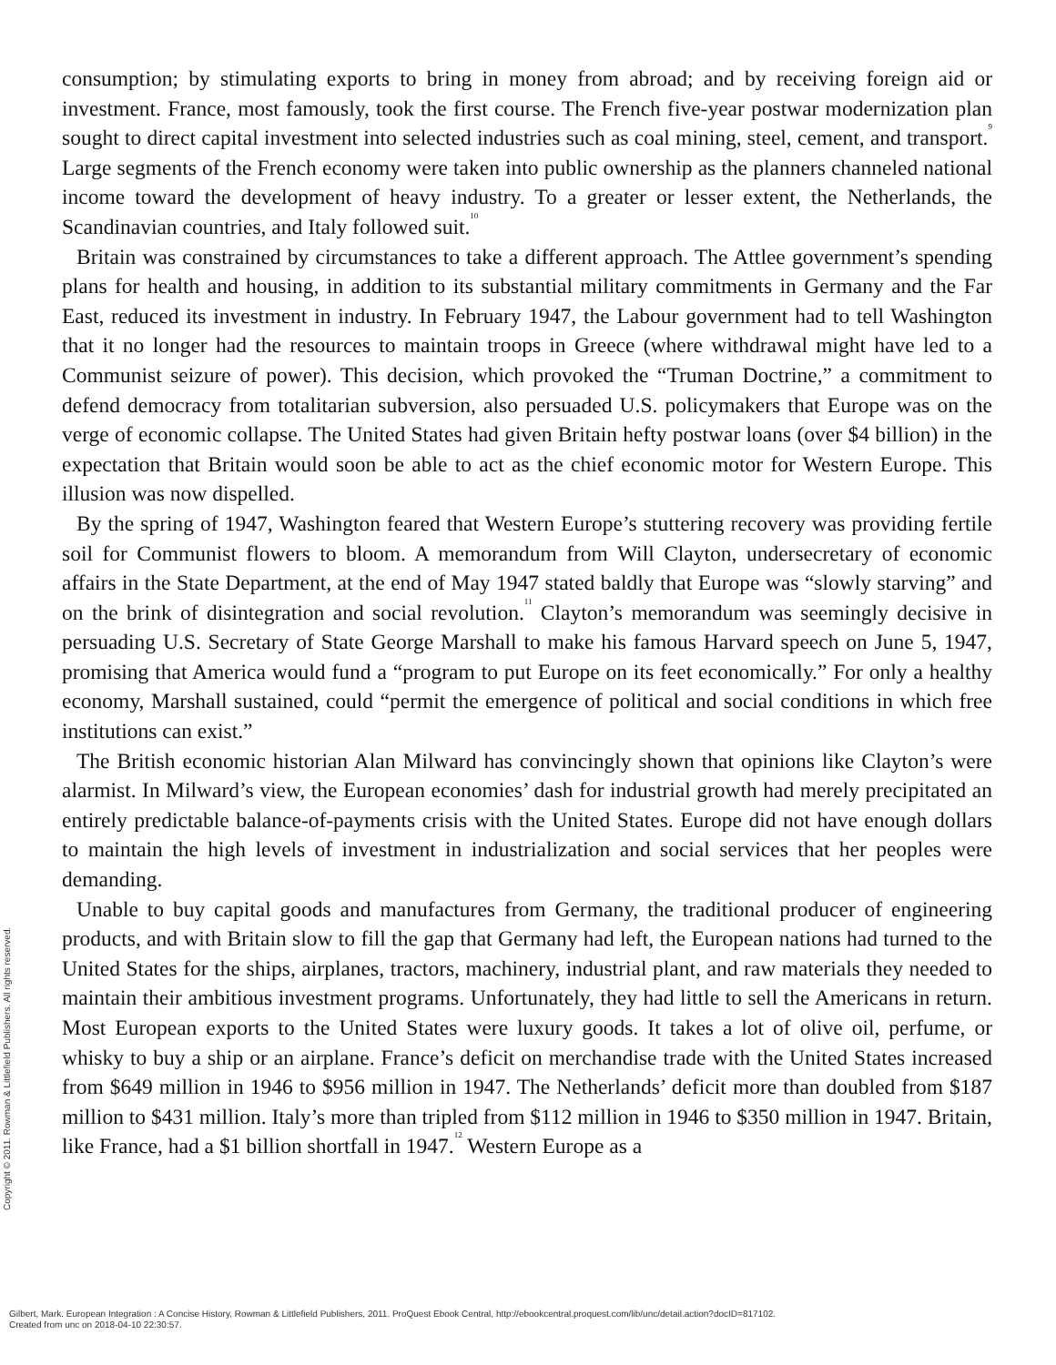consumption; by stimulating exports to bring in money from abroad; and by receiving foreign aid or investment. France, most famously, took the first course. The French five-year postwar modernization plan sought to direct capital investment into selected industries such as coal mining, steel, cement, and transport.<sup>9</sup> Large segments of the French economy were taken into public ownership as the planners channeled national income toward the development of heavy industry. To a greater or lesser extent, the Netherlands, the Scandinavian countries, and Italy followed suit.<sup>10</sup>
Britain was constrained by circumstances to take a different approach. The Attlee government’s spending plans for health and housing, in addition to its substantial military commitments in Germany and the Far East, reduced its investment in industry. In February 1947, the Labour government had to tell Washington that it no longer had the resources to maintain troops in Greece (where withdrawal might have led to a Communist seizure of power). This decision, which provoked the “Truman Doctrine,” a commitment to defend democracy from totalitarian subversion, also persuaded U.S. policymakers that Europe was on the verge of economic collapse. The United States had given Britain hefty postwar loans (over $4 billion) in the expectation that Britain would soon be able to act as the chief economic motor for Western Europe. This illusion was now dispelled.
By the spring of 1947, Washington feared that Western Europe’s stuttering recovery was providing fertile soil for Communist flowers to bloom. A memorandum from Will Clayton, undersecretary of economic affairs in the State Department, at the end of May 1947 stated baldly that Europe was “slowly starving” and on the brink of disintegration and social revolution.<sup>11</sup> Clayton’s memorandum was seemingly decisive in persuading U.S. Secretary of State George Marshall to make his famous Harvard speech on June 5, 1947, promising that America would fund a “program to put Europe on its feet economically.” For only a healthy economy, Marshall sustained, could “permit the emergence of political and social conditions in which free institutions can exist.”
The British economic historian Alan Milward has convincingly shown that opinions like Clayton’s were alarmist. In Milward’s view, the European economies’ dash for industrial growth had merely precipitated an entirely predictable balance-of-payments crisis with the United States. Europe did not have enough dollars to maintain the high levels of investment in industrialization and social services that her peoples were demanding.
Unable to buy capital goods and manufactures from Germany, the traditional producer of engineering products, and with Britain slow to fill the gap that Germany had left, the European nations had turned to the United States for the ships, airplanes, tractors, machinery, industrial plant, and raw materials they needed to maintain their ambitious investment programs. Unfortunately, they had little to sell the Americans in return. Most European exports to the United States were luxury goods. It takes a lot of olive oil, perfume, or whisky to buy a ship or an airplane. France’s deficit on merchandise trade with the United States increased from $649 million in 1946 to $956 million in 1947. The Netherlands’ deficit more than doubled from $187 million to $431 million. Italy’s more than tripled from $112 million in 1946 to $350 million in 1947. Britain, like France, had a $1 billion shortfall in 1947.<sup>12</sup> Western Europe as a
Copyright © 2011. Rowman & Littlefield Publishers. All rights reserved.
Gilbert, Mark. European Integration : A Concise History, Rowman & Littlefield Publishers, 2011. ProQuest Ebook Central, http://ebookcentral.proquest.com/lib/unc/detail.action?docID=817102.
Created from unc on 2018-04-10 22:30:57.